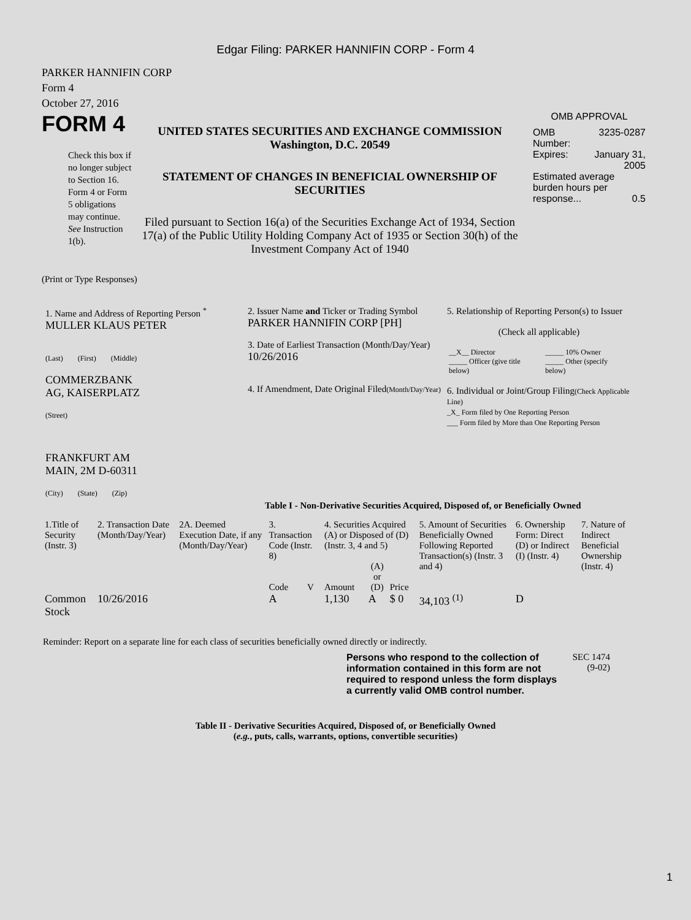Edgar Filing: PARKER HANNIFIN CORP - Form 4
PARKER HANNIFIN CORP
Form 4
October 27, 2016
FORM 4
Check this box if no longer subject to Section 16. Form 4 or Form 5 obligations may continue. See Instruction 1(b).
UNITED STATES SECURITIES AND EXCHANGE COMMISSION
Washington, D.C. 20549
STATEMENT OF CHANGES IN BENEFICIAL OWNERSHIP OF SECURITIES
Filed pursuant to Section 16(a) of the Securities Exchange Act of 1934, Section 17(a) of the Public Utility Holding Company Act of 1935 or Section 30(h) of the Investment Company Act of 1940
OMB APPROVAL
| OMB Number: | 3235-0287 |
| Expires: | January 31, 2005 |
| Estimated average burden hours per response... 0.5 | |
(Print or Type Responses)
1. Name and Address of Reporting Person <sup>*</sup>
MULLER KLAUS PETER
(Last) (First) (Middle)
COMMERZBANK
AG, KAISERPLATZ
(Street)
FRANKFURT AM
MAIN, 2M D-60311
(City) (State) (Zip)
2. Issuer Name and Ticker or Trading Symbol
PARKER HANNIFIN CORP [PH]
3. Date of Earliest Transaction (Month/Day/Year)
10/26/2016
4. If Amendment, Date Original Filed(Month/Day/Year)
5. Relationship of Reporting Person(s) to Issuer
(Check all applicable)
| __X__ Director | _____ 10% Owner |
| _____ Officer (give title below) | _____ Other (specify below) |
6. Individual or Joint/Group Filing(Check Applicable Line)
_X_ Form filed by One Reporting Person
___ Form filed by More than One Reporting Person
Table I - Non-Derivative Securities Acquired, Disposed of, or Beneficially Owned
| 1.Title of Security (Instr. 3) | 2. Transaction Date (Month/Day/Year) | 2A. Deemed Execution Date, if any (Month/Day/Year) | 3. Transaction Code (Instr. 8) | | 4. Securities Acquired (A) or Disposed of (D) (Instr. 3, 4 and 5) | | | 5. Amount of Securities Beneficially Owned Following Reported Transaction(s) (Instr. 3 and 4) | 6. Ownership Form: Direct (D) or Indirect (I) (Instr. 4) | 7. Nature of Indirect Beneficial Ownership (Instr. 4) |
| --- | --- | --- | --- | --- | --- | --- | --- | --- | --- | --- |
| | | | Code | V | Amount | (A) or (D) | Price | | | |
| Common Stock | 10/26/2016 | | A | | 1,130 | A | $ 0 | 34,103 <sup>(1)</sup> | D | |
Reminder: Report on a separate line for each class of securities beneficially owned directly or indirectly.
Persons who respond to the collection of information contained in this form are not required to respond unless the form displays a currently valid OMB control number.
SEC 1474
(9-02)
Table II - Derivative Securities Acquired, Disposed of, or Beneficially Owned
(e.g., puts, calls, warrants, options, convertible securities)
1